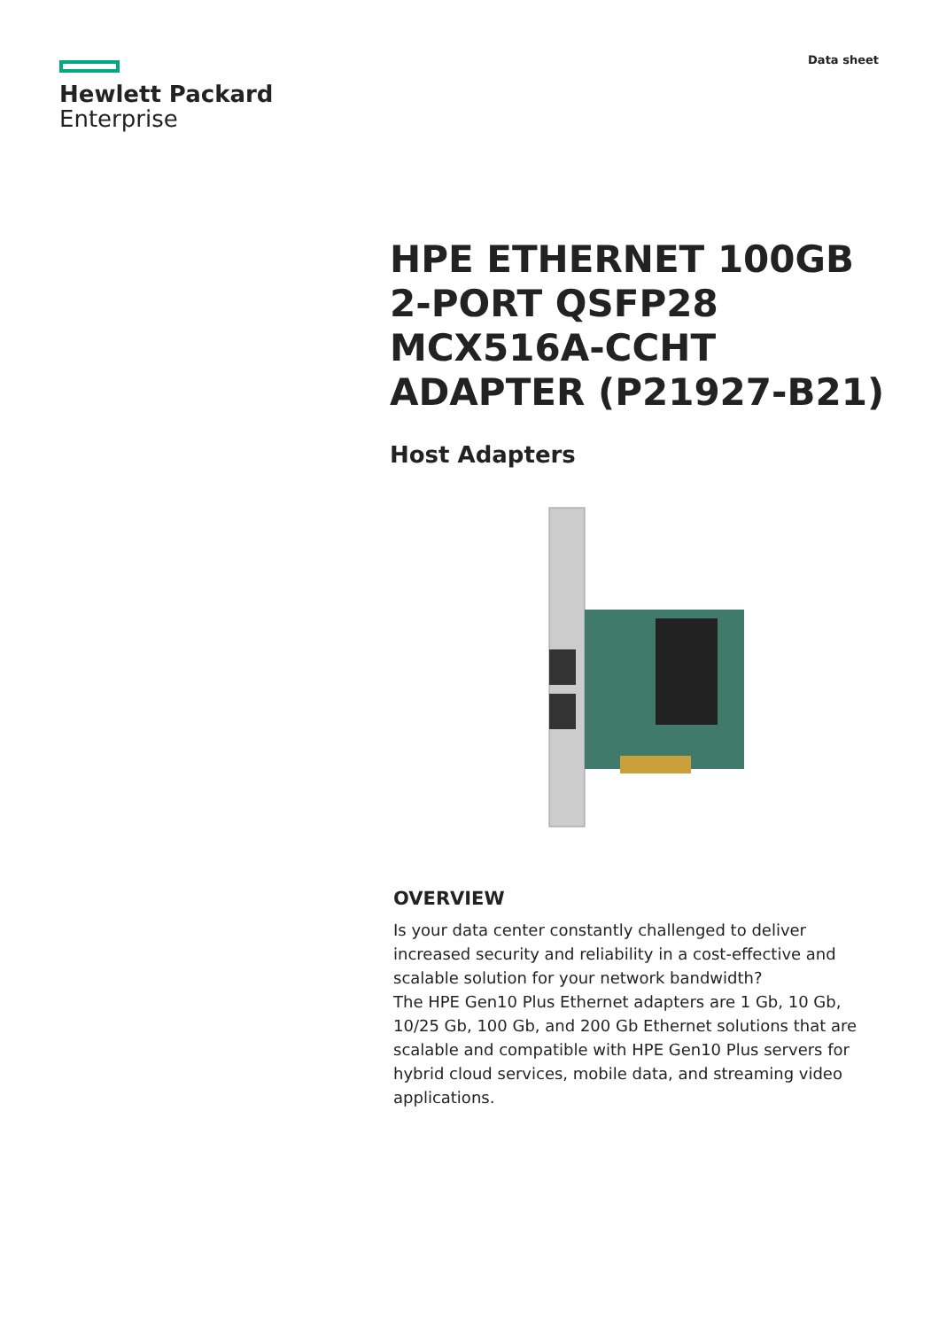Hewlett Packard
Enterprise
Data sheet
HPE ETHERNET 100GB 2-PORT QSFP28 MCX516A-CCHT ADAPTER (P21927-B21)
Host Adapters
OVERVIEW
Is your data center constantly challenged to deliver increased security and reliability in a cost-effective and scalable solution for your network bandwidth?
The HPE Gen10 Plus Ethernet adapters are 1 Gb, 10 Gb, 10/25 Gb, 100 Gb, and 200 Gb Ethernet solutions that are scalable and compatible with HPE Gen10 Plus servers for hybrid cloud services, mobile data, and streaming video applications.